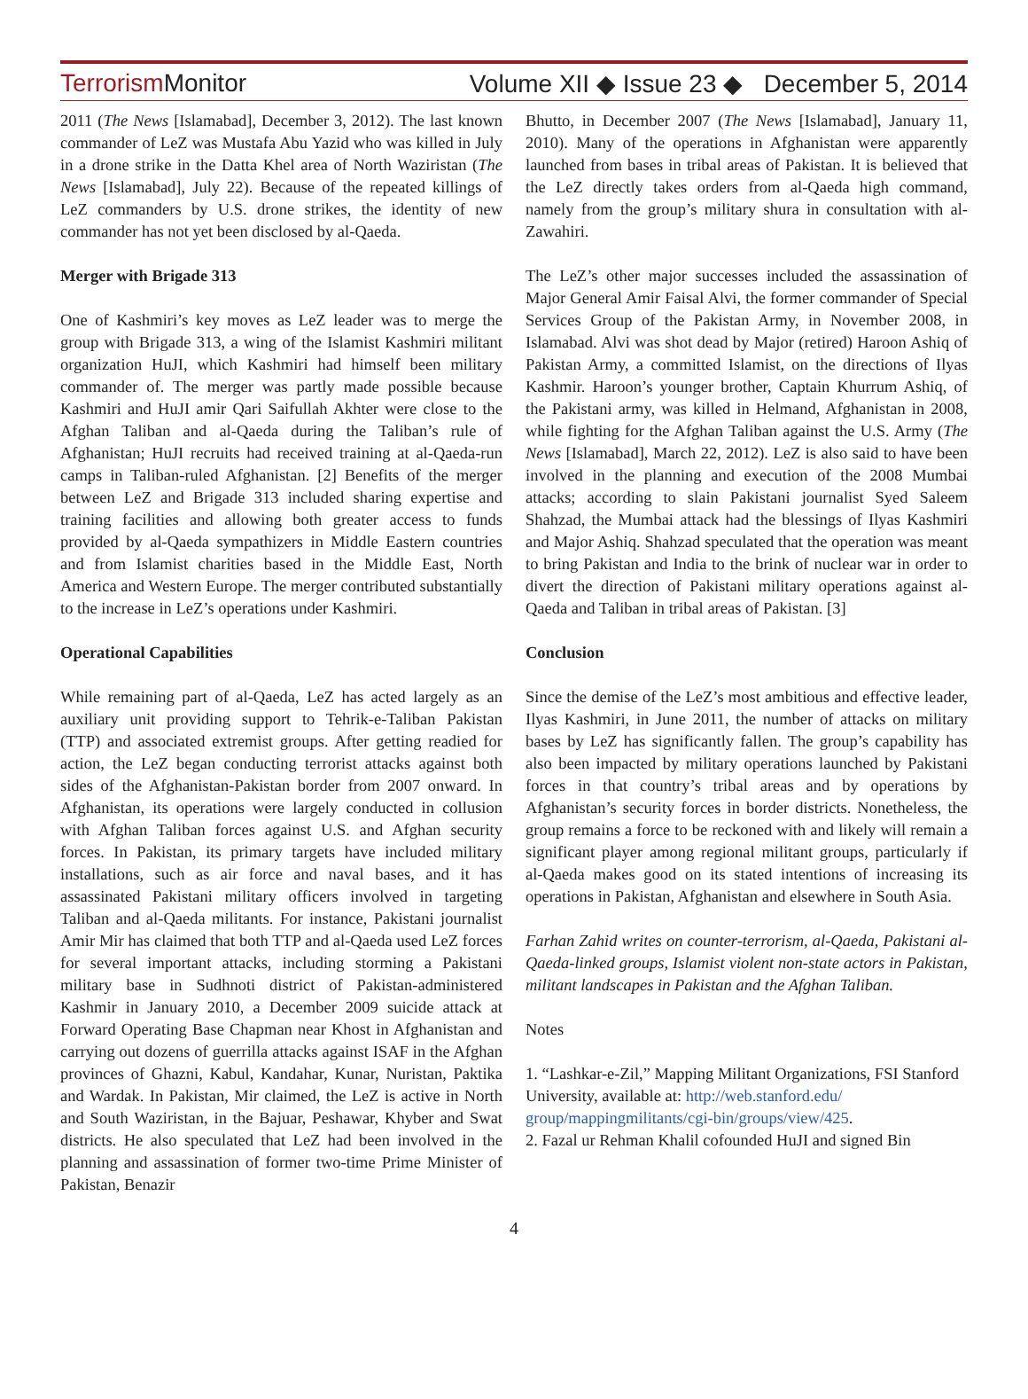Terrorism Monitor Volume XII ◆ Issue 23 ◆ December 5, 2014
2011 (The News [Islamabad], December 3, 2012). The last known commander of LeZ was Mustafa Abu Yazid who was killed in July in a drone strike in the Datta Khel area of North Waziristan (The News [Islamabad], July 22). Because of the repeated killings of LeZ commanders by U.S. drone strikes, the identity of new commander has not yet been disclosed by al-Qaeda.
Merger with Brigade 313
One of Kashmiri’s key moves as LeZ leader was to merge the group with Brigade 313, a wing of the Islamist Kashmiri militant organization HuJI, which Kashmiri had himself been military commander of. The merger was partly made possible because Kashmiri and HuJI amir Qari Saifullah Akhter were close to the Afghan Taliban and al-Qaeda during the Taliban’s rule of Afghanistan; HuJI recruits had received training at al-Qaeda-run camps in Taliban-ruled Afghanistan. [2] Benefits of the merger between LeZ and Brigade 313 included sharing expertise and training facilities and allowing both greater access to funds provided by al-Qaeda sympathizers in Middle Eastern countries and from Islamist charities based in the Middle East, North America and Western Europe. The merger contributed substantially to the increase in LeZ’s operations under Kashmiri.
Operational Capabilities
While remaining part of al-Qaeda, LeZ has acted largely as an auxiliary unit providing support to Tehrik-e-Taliban Pakistan (TTP) and associated extremist groups. After getting readied for action, the LeZ began conducting terrorist attacks against both sides of the Afghanistan-Pakistan border from 2007 onward. In Afghanistan, its operations were largely conducted in collusion with Afghan Taliban forces against U.S. and Afghan security forces. In Pakistan, its primary targets have included military installations, such as air force and naval bases, and it has assassinated Pakistani military officers involved in targeting Taliban and al-Qaeda militants. For instance, Pakistani journalist Amir Mir has claimed that both TTP and al-Qaeda used LeZ forces for several important attacks, including storming a Pakistani military base in Sudhnoti district of Pakistan-administered Kashmir in January 2010, a December 2009 suicide attack at Forward Operating Base Chapman near Khost in Afghanistan and carrying out dozens of guerrilla attacks against ISAF in the Afghan provinces of Ghazni, Kabul, Kandahar, Kunar, Nuristan, Paktika and Wardak. In Pakistan, Mir claimed, the LeZ is active in North and South Waziristan, in the Bajuar, Peshawar, Khyber and Swat districts. He also speculated that LeZ had been involved in the planning and assassination of former two-time Prime Minister of Pakistan, Benazir
Bhutto, in December 2007 (The News [Islamabad], January 11, 2010). Many of the operations in Afghanistan were apparently launched from bases in tribal areas of Pakistan. It is believed that the LeZ directly takes orders from al-Qaeda high command, namely from the group’s military shura in consultation with al-Zawahiri.
The LeZ’s other major successes included the assassination of Major General Amir Faisal Alvi, the former commander of Special Services Group of the Pakistan Army, in November 2008, in Islamabad. Alvi was shot dead by Major (retired) Haroon Ashiq of Pakistan Army, a committed Islamist, on the directions of Ilyas Kashmir. Haroon’s younger brother, Captain Khurrum Ashiq, of the Pakistani army, was killed in Helmand, Afghanistan in 2008, while fighting for the Afghan Taliban against the U.S. Army (The News [Islamabad], March 22, 2012). LeZ is also said to have been involved in the planning and execution of the 2008 Mumbai attacks; according to slain Pakistani journalist Syed Saleem Shahzad, the Mumbai attack had the blessings of Ilyas Kashmiri and Major Ashiq. Shahzad speculated that the operation was meant to bring Pakistan and India to the brink of nuclear war in order to divert the direction of Pakistani military operations against al-Qaeda and Taliban in tribal areas of Pakistan. [3]
Conclusion
Since the demise of the LeZ’s most ambitious and effective leader, Ilyas Kashmiri, in June 2011, the number of attacks on military bases by LeZ has significantly fallen. The group’s capability has also been impacted by military operations launched by Pakistani forces in that country’s tribal areas and by operations by Afghanistan’s security forces in border districts. Nonetheless, the group remains a force to be reckoned with and likely will remain a significant player among regional militant groups, particularly if al-Qaeda makes good on its stated intentions of increasing its operations in Pakistan, Afghanistan and elsewhere in South Asia.
Farhan Zahid writes on counter-terrorism, al-Qaeda, Pakistani al-Qaeda-linked groups, Islamist violent non-state actors in Pakistan, militant landscapes in Pakistan and the Afghan Taliban.
Notes
1. “Lashkar-e-Zil,” Mapping Militant Organizations, FSI Stanford University, available at: http://web.stanford.edu/ group/mappingmilitants/cgi-bin/groups/view/425.
2. Fazal ur Rehman Khalil cofounded HuJI and signed Bin
4